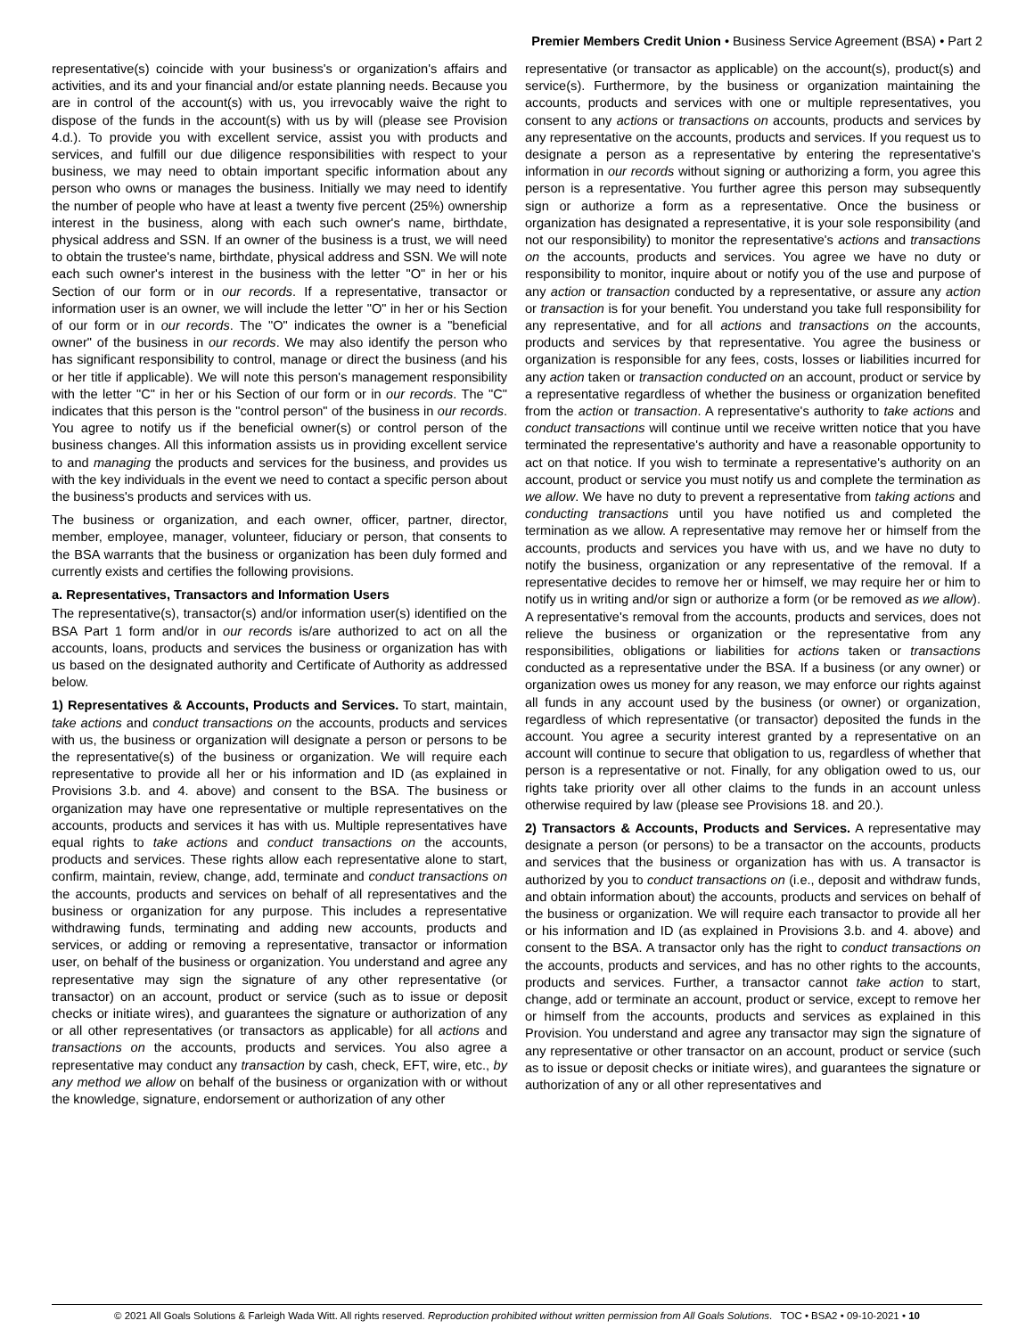Premier Members Credit Union • Business Service Agreement (BSA) • Part 2
representative(s) coincide with your business's or organization's affairs and activities, and its and your financial and/or estate planning needs. Because you are in control of the account(s) with us, you irrevocably waive the right to dispose of the funds in the account(s) with us by will (please see Provision 4.d.). To provide you with excellent service, assist you with products and services, and fulfill our due diligence responsibilities with respect to your business, we may need to obtain important specific information about any person who owns or manages the business. Initially we may need to identify the number of people who have at least a twenty five percent (25%) ownership interest in the business, along with each such owner's name, birthdate, physical address and SSN. If an owner of the business is a trust, we will need to obtain the trustee's name, birthdate, physical address and SSN. We will note each such owner's interest in the business with the letter "O" in her or his Section of our form or in our records. If a representative, transactor or information user is an owner, we will include the letter "O" in her or his Section of our form or in our records. The "O" indicates the owner is a "beneficial owner" of the business in our records. We may also identify the person who has significant responsibility to control, manage or direct the business (and his or her title if applicable). We will note this person's management responsibility with the letter "C" in her or his Section of our form or in our records. The "C" indicates that this person is the "control person" of the business in our records. You agree to notify us if the beneficial owner(s) or control person of the business changes. All this information assists us in providing excellent service to and managing the products and services for the business, and provides us with the key individuals in the event we need to contact a specific person about the business's products and services with us.
The business or organization, and each owner, officer, partner, director, member, employee, manager, volunteer, fiduciary or person, that consents to the BSA warrants that the business or organization has been duly formed and currently exists and certifies the following provisions.
a. Representatives, Transactors and Information Users
The representative(s), transactor(s) and/or information user(s) identified on the BSA Part 1 form and/or in our records is/are authorized to act on all the accounts, loans, products and services the business or organization has with us based on the designated authority and Certificate of Authority as addressed below.
1) Representatives & Accounts, Products and Services. To start, maintain, take actions and conduct transactions on the accounts, products and services with us, the business or organization will designate a person or persons to be the representative(s) of the business or organization. We will require each representative to provide all her or his information and ID (as explained in Provisions 3.b. and 4. above) and consent to the BSA. The business or organization may have one representative or multiple representatives on the accounts, products and services it has with us. Multiple representatives have equal rights to take actions and conduct transactions on the accounts, products and services. These rights allow each representative alone to start, confirm, maintain, review, change, add, terminate and conduct transactions on the accounts, products and services on behalf of all representatives and the business or organization for any purpose. This includes a representative withdrawing funds, terminating and adding new accounts, products and services, or adding or removing a representative, transactor or information user, on behalf of the business or organization. You understand and agree any representative may sign the signature of any other representative (or transactor) on an account, product or service (such as to issue or deposit checks or initiate wires), and guarantees the signature or authorization of any or all other representatives (or transactors as applicable) for all actions and transactions on the accounts, products and services. You also agree a representative may conduct any transaction by cash, check, EFT, wire, etc., by any method we allow on behalf of the business or organization with or without the knowledge, signature, endorsement or authorization of any other
representative (or transactor as applicable) on the account(s), product(s) and service(s). Furthermore, by the business or organization maintaining the accounts, products and services with one or multiple representatives, you consent to any actions or transactions on accounts, products and services by any representative on the accounts, products and services. If you request us to designate a person as a representative by entering the representative's information in our records without signing or authorizing a form, you agree this person is a representative. You further agree this person may subsequently sign or authorize a form as a representative. Once the business or organization has designated a representative, it is your sole responsibility (and not our responsibility) to monitor the representative's actions and transactions on the accounts, products and services. You agree we have no duty or responsibility to monitor, inquire about or notify you of the use and purpose of any action or transaction conducted by a representative, or assure any action or transaction is for your benefit. You understand you take full responsibility for any representative, and for all actions and transactions on the accounts, products and services by that representative. You agree the business or organization is responsible for any fees, costs, losses or liabilities incurred for any action taken or transaction conducted on an account, product or service by a representative regardless of whether the business or organization benefited from the action or transaction. A representative's authority to take actions and conduct transactions will continue until we receive written notice that you have terminated the representative's authority and have a reasonable opportunity to act on that notice. If you wish to terminate a representative's authority on an account, product or service you must notify us and complete the termination as we allow. We have no duty to prevent a representative from taking actions and conducting transactions until you have notified us and completed the termination as we allow. A representative may remove her or himself from the accounts, products and services you have with us, and we have no duty to notify the business, organization or any representative of the removal. If a representative decides to remove her or himself, we may require her or him to notify us in writing and/or sign or authorize a form (or be removed as we allow). A representative's removal from the accounts, products and services, does not relieve the business or organization or the representative from any responsibilities, obligations or liabilities for actions taken or transactions conducted as a representative under the BSA. If a business (or any owner) or organization owes us money for any reason, we may enforce our rights against all funds in any account used by the business (or owner) or organization, regardless of which representative (or transactor) deposited the funds in the account. You agree a security interest granted by a representative on an account will continue to secure that obligation to us, regardless of whether that person is a representative or not. Finally, for any obligation owed to us, our rights take priority over all other claims to the funds in an account unless otherwise required by law (please see Provisions 18. and 20.).
2) Transactors & Accounts, Products and Services. A representative may designate a person (or persons) to be a transactor on the accounts, products and services that the business or organization has with us. A transactor is authorized by you to conduct transactions on (i.e., deposit and withdraw funds, and obtain information about) the accounts, products and services on behalf of the business or organization. We will require each transactor to provide all her or his information and ID (as explained in Provisions 3.b. and 4. above) and consent to the BSA. A transactor only has the right to conduct transactions on the accounts, products and services, and has no other rights to the accounts, products and services. Further, a transactor cannot take action to start, change, add or terminate an account, product or service, except to remove her or himself from the accounts, products and services as explained in this Provision. You understand and agree any transactor may sign the signature of any representative or other transactor on an account, product or service (such as to issue or deposit checks or initiate wires), and guarantees the signature or authorization of any or all other representatives and
© 2021 All Goals Solutions & Farleigh Wada Witt. All rights reserved. Reproduction prohibited without written permission from All Goals Solutions. TOC • BSA2 • 09-10-2021 • 10